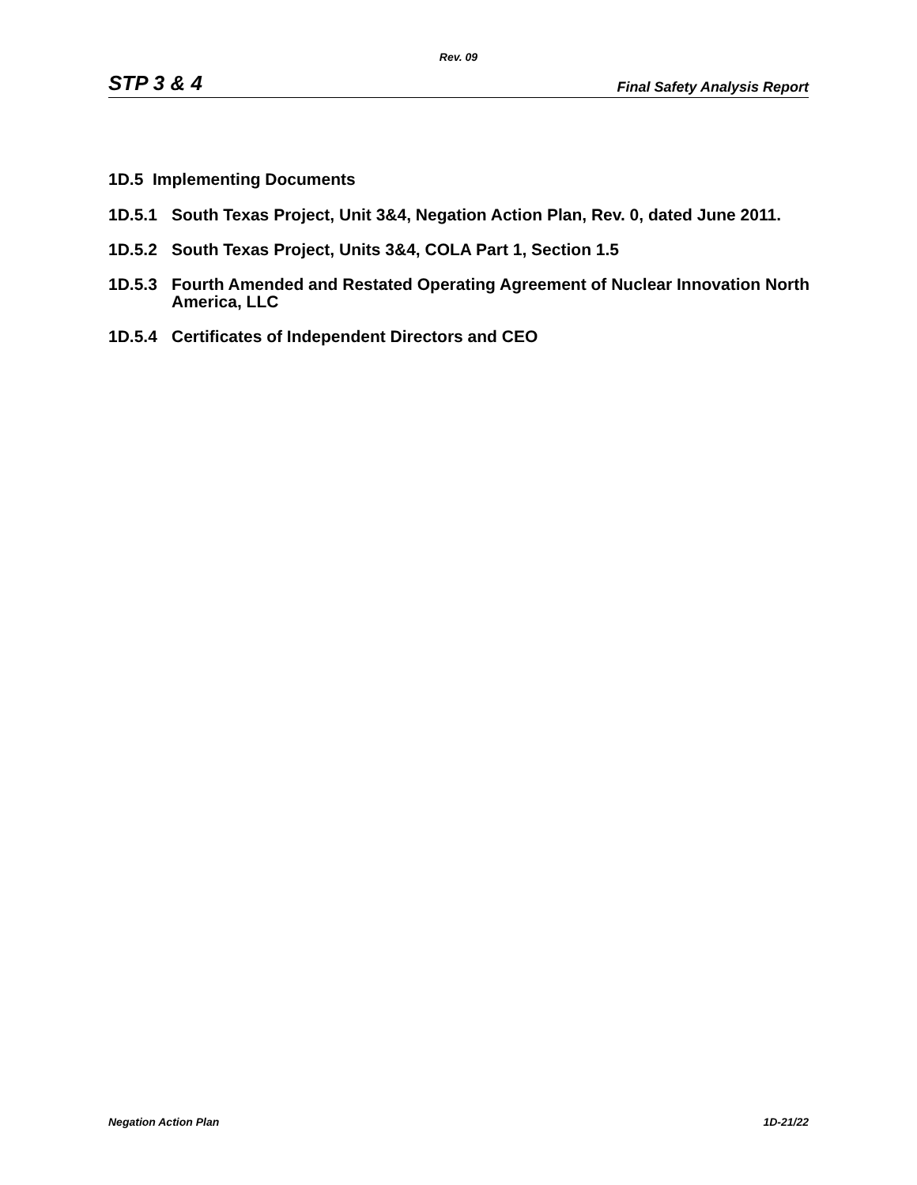Rev. 09
STP 3 & 4 Final Safety Analysis Report
1D.5 Implementing Documents
1D.5.1 South Texas Project, Unit 3&4, Negation Action Plan, Rev. 0, dated June 2011.
1D.5.2 South Texas Project, Units 3&4, COLA Part 1, Section 1.5
1D.5.3 Fourth Amended and Restated Operating Agreement of Nuclear Innovation North America, LLC
1D.5.4 Certificates of Independent Directors and CEO
Negation Action Plan 1D-21/22